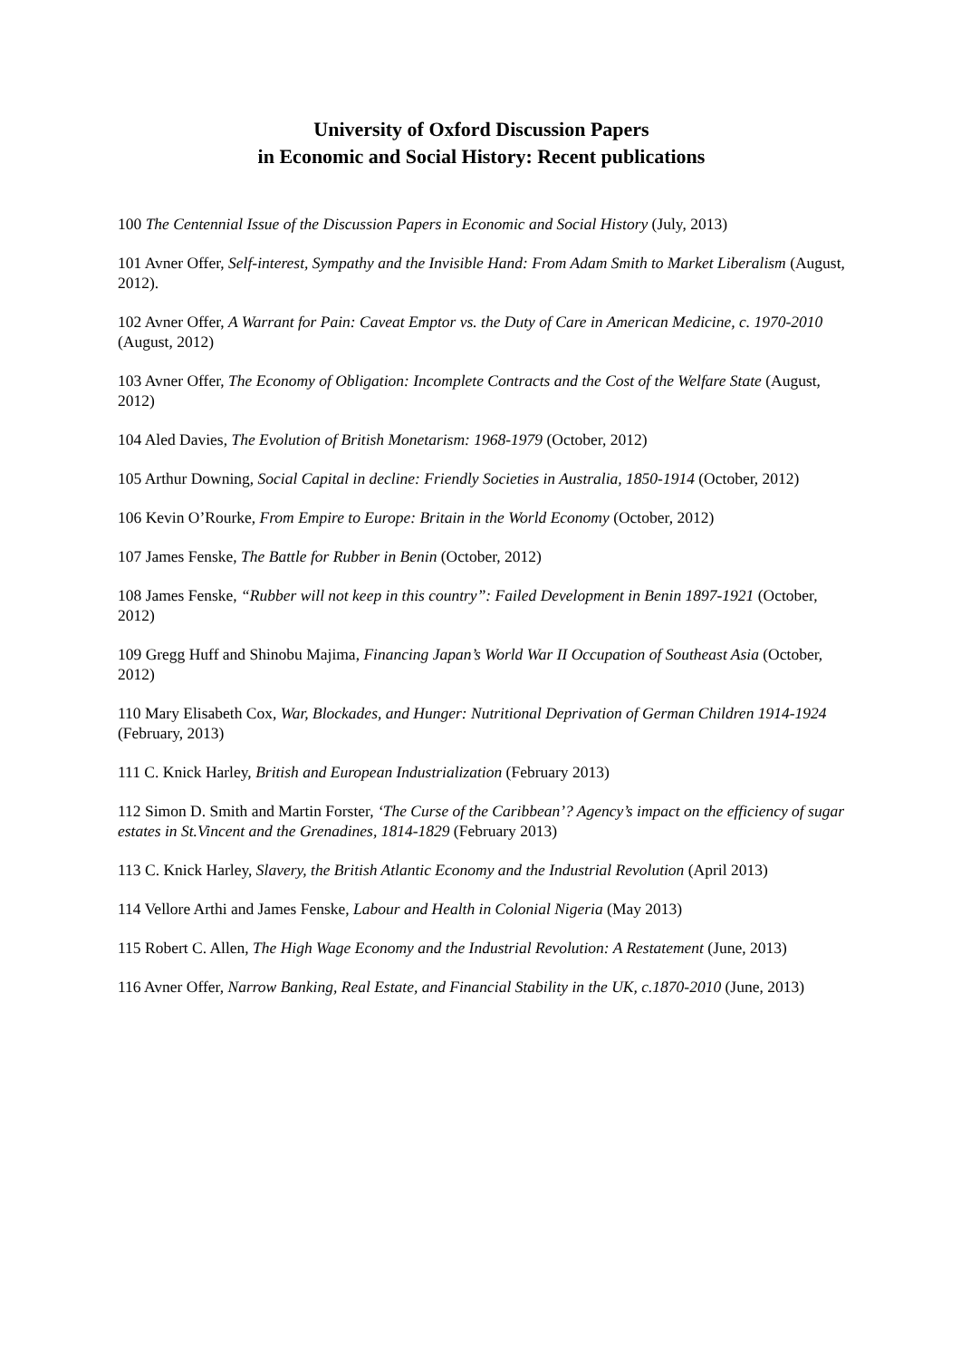University of Oxford Discussion Papers
in Economic and Social History: Recent publications
100 The Centennial Issue of the Discussion Papers in Economic and Social History (July, 2013)
101 Avner Offer, Self-interest, Sympathy and the Invisible Hand: From Adam Smith to Market Liberalism (August, 2012).
102 Avner Offer, A Warrant for Pain: Caveat Emptor vs. the Duty of Care in American Medicine, c. 1970-2010 (August, 2012)
103 Avner Offer, The Economy of Obligation: Incomplete Contracts and the Cost of the Welfare State (August, 2012)
104 Aled Davies, The Evolution of British Monetarism: 1968-1979 (October, 2012)
105 Arthur Downing, Social Capital in decline: Friendly Societies in Australia, 1850-1914 (October, 2012)
106 Kevin O’Rourke, From Empire to Europe: Britain in the World Economy (October, 2012)
107 James Fenske, The Battle for Rubber in Benin (October, 2012)
108 James Fenske, “Rubber will not keep in this country”: Failed Development in Benin 1897-1921 (October, 2012)
109 Gregg Huff and Shinobu Majima, Financing Japan’s World War II Occupation of Southeast Asia (October, 2012)
110 Mary Elisabeth Cox, War, Blockades, and Hunger: Nutritional Deprivation of German Children 1914-1924 (February, 2013)
111 C. Knick Harley, British and European Industrialization (February 2013)
112 Simon D. Smith and Martin Forster, ‘The Curse of the Caribbean’? Agency’s impact on the efficiency of sugar estates in St.Vincent and the Grenadines, 1814-1829 (February 2013)
113 C. Knick Harley, Slavery, the British Atlantic Economy and the Industrial Revolution (April 2013)
114 Vellore Arthi and James Fenske, Labour and Health in Colonial Nigeria (May 2013)
115 Robert C. Allen, The High Wage Economy and the Industrial Revolution: A Restatement (June, 2013)
116 Avner Offer, Narrow Banking, Real Estate, and Financial Stability in the UK, c.1870-2010 (June, 2013)